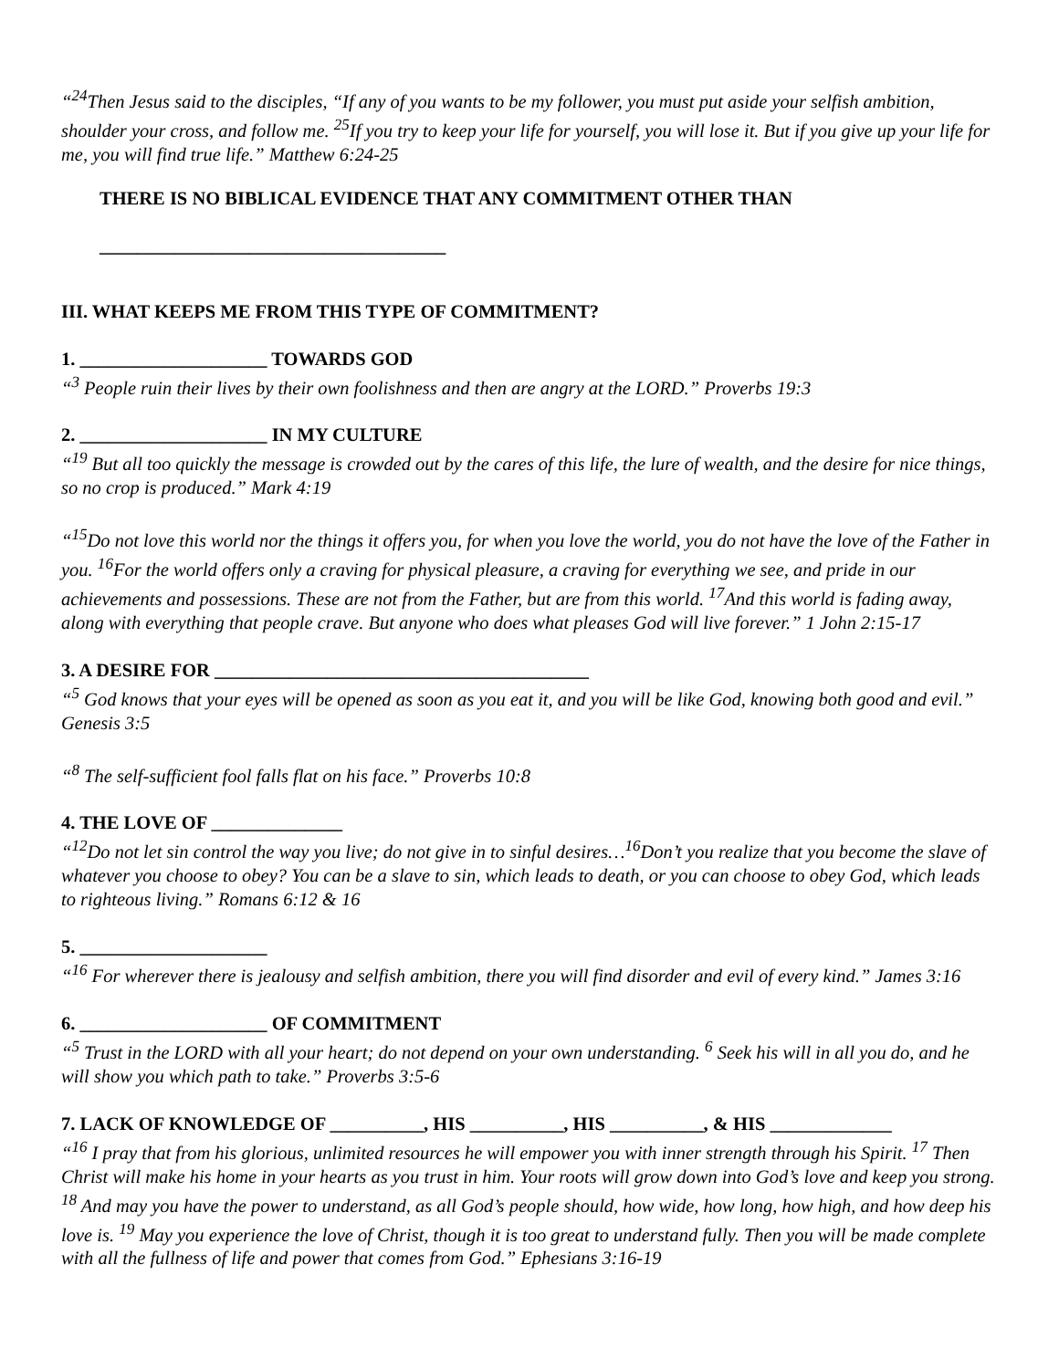“<sup>24</sup>Then Jesus said to the disciples, “If any of you wants to be my follower, you must put aside your selfish ambition, shoulder your cross, and follow me. <sup>25</sup>If you try to keep your life for yourself, you will lose it. But if you give up your life for me, you will find true life.” Matthew 6:24-25
THERE IS NO BIBLICAL EVIDENCE THAT ANY COMMITMENT OTHER THAN
_____________________________________
III. WHAT KEEPS ME FROM THIS TYPE OF COMMITMENT?
1. ____________________ TOWARDS GOD
“<sup>3</sup> People ruin their lives by their own foolishness and then are angry at the LORD.” Proverbs 19:3
2. ____________________ IN MY CULTURE
“<sup>19</sup> But all too quickly the message is crowded out by the cares of this life, the lure of wealth, and the desire for nice things, so no crop is produced.” Mark 4:19
“<sup>15</sup>Do not love this world nor the things it offers you, for when you love the world, you do not have the love of the Father in you. <sup>16</sup>For the world offers only a craving for physical pleasure, a craving for everything we see, and pride in our achievements and possessions. These are not from the Father, but are from this world. <sup>17</sup>And this world is fading away, along with everything that people crave. But anyone who does what pleases God will live forever.” 1 John 2:15-17
3. A DESIRE FOR ________________________________________
“<sup>5</sup> God knows that your eyes will be opened as soon as you eat it, and you will be like God, knowing both good and evil.” Genesis 3:5
“<sup>8</sup> The self-sufficient fool falls flat on his face.” Proverbs 10:8
4. THE LOVE OF ______________
“<sup>12</sup>Do not let sin control the way you live; do not give in to sinful desires…<sup>16</sup>Don’t you realize that you become the slave of whatever you choose to obey? You can be a slave to sin, which leads to death, or you can choose to obey God, which leads to righteous living.” Romans 6:12 & 16
5. ____________________
“<sup>16</sup> For wherever there is jealousy and selfish ambition, there you will find disorder and evil of every kind.” James 3:16
6. ____________________ OF COMMITMENT
“<sup>5</sup> Trust in the LORD with all your heart; do not depend on your own understanding. <sup>6</sup> Seek his will in all you do, and he will show you which path to take.” Proverbs 3:5-6
7. LACK OF KNOWLEDGE OF __________, HIS __________, HIS __________, & HIS _____________
“<sup>16</sup> I pray that from his glorious, unlimited resources he will empower you with inner strength through his Spirit. <sup>17</sup> Then Christ will make his home in your hearts as you trust in him. Your roots will grow down into God’s love and keep you strong. <sup>18</sup> And may you have the power to understand, as all God’s people should, how wide, how long, how high, and how deep his love is. <sup>19</sup> May you experience the love of Christ, though it is too great to understand fully. Then you will be made complete with all the fullness of life and power that comes from God.” Ephesians 3:16-19